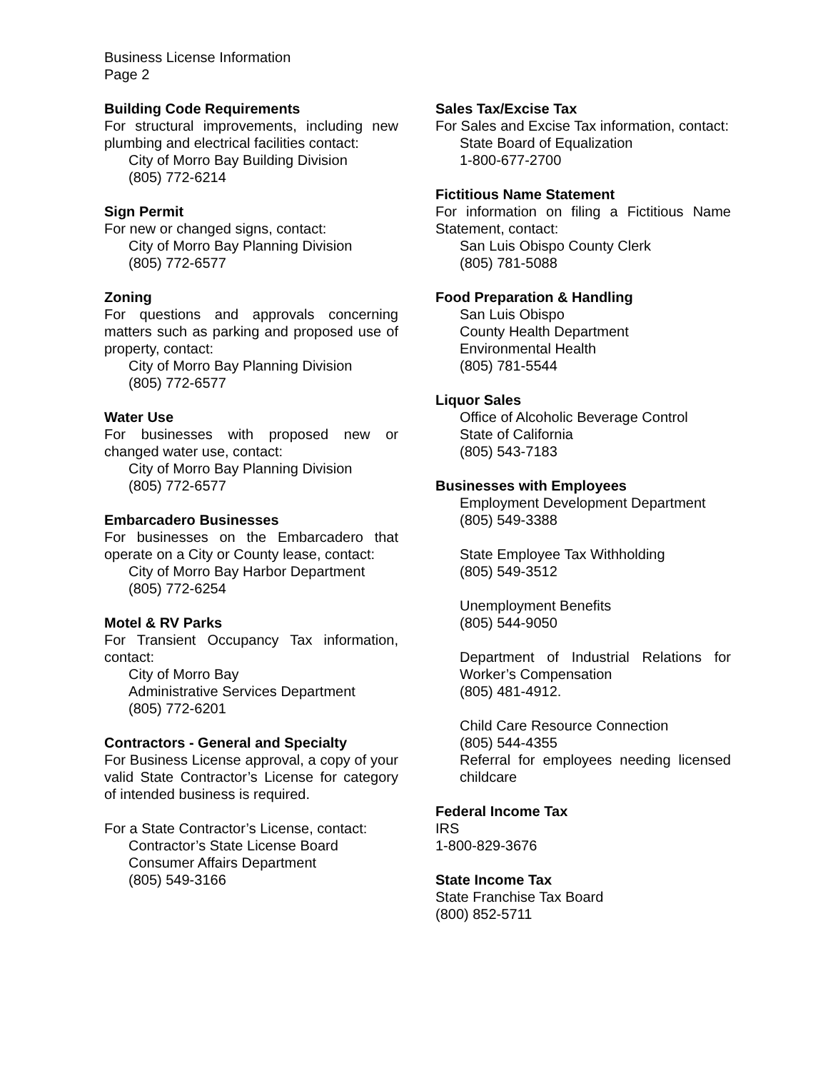Business License Information
Page 2
Building Code Requirements
For structural improvements, including new plumbing and electrical facilities contact:
City of Morro Bay Building Division
(805) 772-6214
Sign Permit
For new or changed signs, contact:
City of Morro Bay Planning Division
(805) 772-6577
Zoning
For questions and approvals concerning matters such as parking and proposed use of property, contact:
City of Morro Bay Planning Division
(805) 772-6577
Water Use
For businesses with proposed new or changed water use, contact:
City of Morro Bay Planning Division
(805) 772-6577
Embarcadero Businesses
For businesses on the Embarcadero that operate on a City or County lease, contact:
City of Morro Bay Harbor Department
(805) 772-6254
Motel & RV Parks
For Transient Occupancy Tax information, contact:
City of Morro Bay
Administrative Services Department
(805) 772-6201
Contractors - General and Specialty
For Business License approval, a copy of your valid State Contractor’s License for category of intended business is required.
For a State Contractor’s License, contact:
Contractor’s State License Board
Consumer Affairs Department
(805) 549-3166
Sales Tax/Excise Tax
For Sales and Excise Tax information, contact:
State Board of Equalization
1-800-677-2700
Fictitious Name Statement
For information on filing a Fictitious Name Statement, contact:
San Luis Obispo County Clerk
(805) 781-5088
Food Preparation & Handling
San Luis Obispo
County Health Department
Environmental Health
(805) 781-5544
Liquor Sales
Office of Alcoholic Beverage Control
State of California
(805) 543-7183
Businesses with Employees
Employment Development Department
(805) 549-3388
State Employee Tax Withholding
(805) 549-3512
Unemployment Benefits
(805) 544-9050
Department of Industrial Relations for Worker’s Compensation
(805) 481-4912.
Child Care Resource Connection
(805) 544-4355
Referral for employees needing licensed childcare
Federal Income Tax
IRS
1-800-829-3676
State Income Tax
State Franchise Tax Board
(800) 852-5711